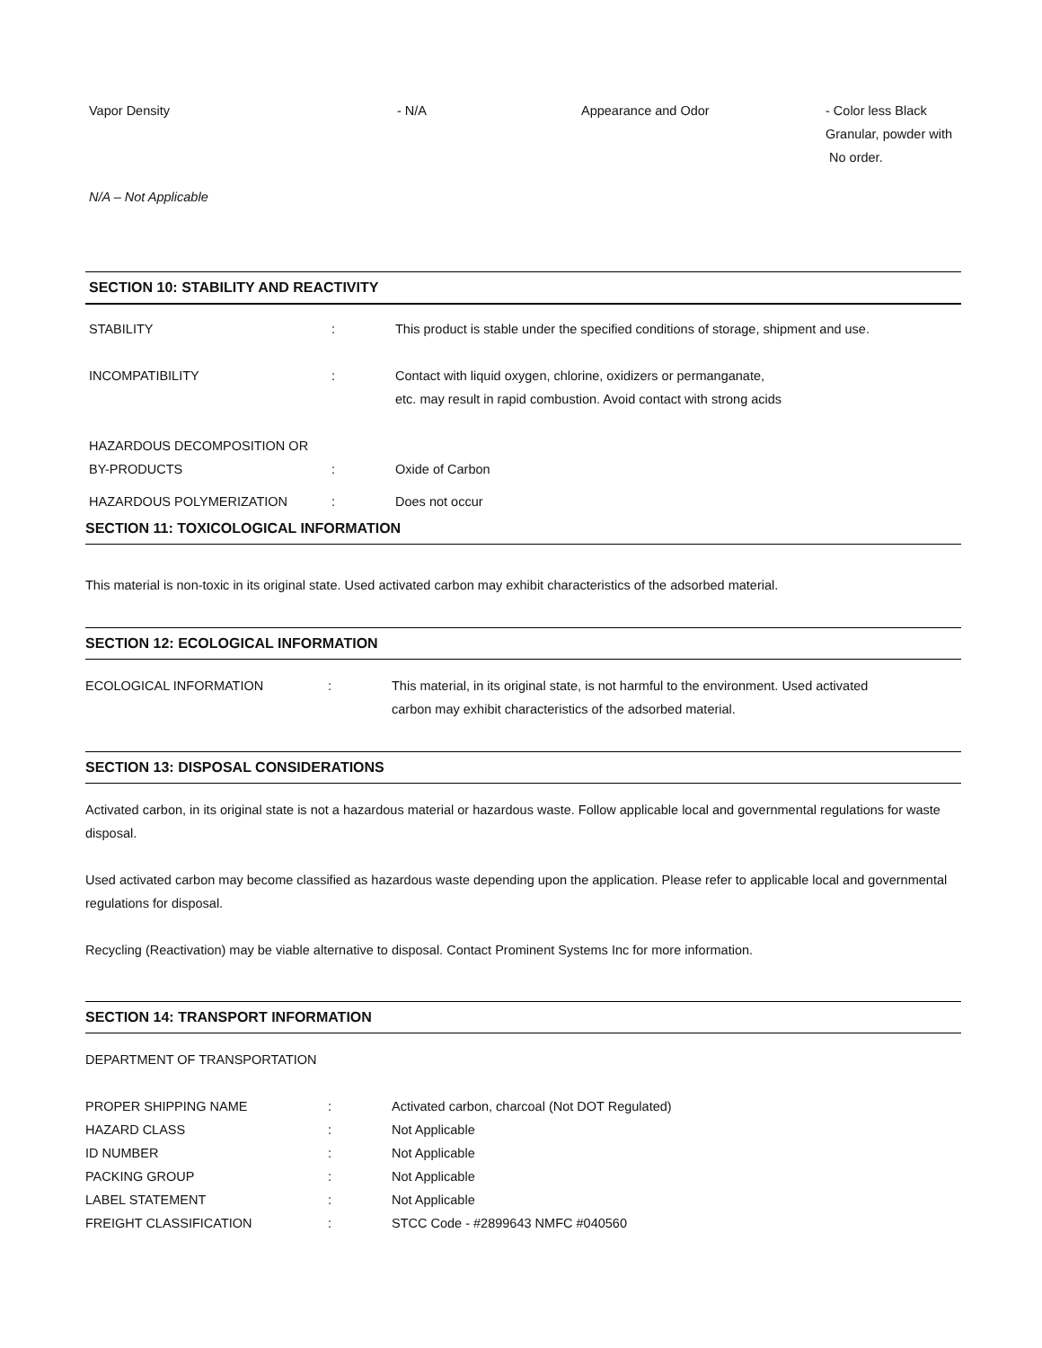| Vapor Density | - N/A | Appearance and Odor | - Color less Black Granular, powder with No order. |
N/A – Not Applicable
SECTION 10: STABILITY AND REACTIVITY
| STABILITY | : | This product is stable under the specified conditions of storage, shipment and use. |
| INCOMPATIBILITY | : | Contact with liquid oxygen, chlorine, oxidizers or permanganate, etc. may result in rapid combustion. Avoid contact with strong acids |
| HAZARDOUS DECOMPOSITION OR BY-PRODUCTS | : | Oxide of Carbon |
| HAZARDOUS POLYMERIZATION | : | Does not occur |
SECTION 11: TOXICOLOGICAL INFORMATION
This material is non-toxic in its original state. Used activated carbon may exhibit characteristics of the adsorbed material.
SECTION 12: ECOLOGICAL INFORMATION
| ECOLOGICAL INFORMATION | : | This material, in its original state, is not harmful to the environment. Used activated carbon may exhibit characteristics of the adsorbed material. |
SECTION 13: DISPOSAL CONSIDERATIONS
Activated carbon, in its original state is not a hazardous material or hazardous waste. Follow applicable local and governmental regulations for waste disposal.
Used activated carbon may become classified as hazardous waste depending upon the application. Please refer to applicable local and governmental regulations for disposal.
Recycling (Reactivation) may be viable alternative to disposal. Contact Prominent Systems Inc for more information.
SECTION 14: TRANSPORT INFORMATION
DEPARTMENT OF TRANSPORTATION
| PROPER SHIPPING NAME | : | Activated carbon, charcoal (Not DOT Regulated) |
| HAZARD CLASS | : | Not Applicable |
| ID NUMBER | : | Not Applicable |
| PACKING GROUP | : | Not Applicable |
| LABEL STATEMENT | : | Not Applicable |
| FREIGHT CLASSIFICATION | : | STCC Code - #2899643 NMFC #040560 |